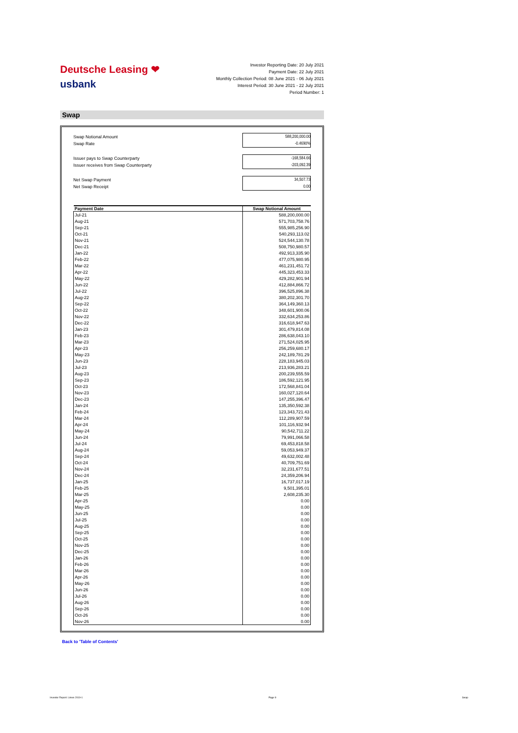Deutsche Leasing ❤
usbank
Investor Reporting Date: 20 July 2021
Payment Date: 22 July 2021
Monthly Collection Period: 08 June 2021 - 06 July 2021
Interest Period: 30 June 2021 - 22 July 2021
Period Number: 1
Swap
| Swap Notional Amount | 588,200,000.00 |
| Swap Rate | -0.4690% |
| Issuer pays to Swap Counterparty | -168,584.66 |
| Issuer receives from Swap Counterparty | -203,092.39 |
| Net Swap Payment | 34,507.73 |
| Net Swap Receipt | 0.00 |
| Payment Date | Swap Notional Amount |
| --- | --- |
| Jul-21 | 588,200,000.00 |
| Aug-21 | 571,703,758.76 |
| Sep-21 | 555,985,256.90 |
| Oct-21 | 540,293,113.02 |
| Nov-21 | 524,544,130.78 |
| Dec-21 | 508,750,980.57 |
| Jan-22 | 492,913,335.90 |
| Feb-22 | 477,075,980.95 |
| Mar-22 | 461,231,451.72 |
| Apr-22 | 445,323,453.33 |
| May-22 | 429,282,901.94 |
| Jun-22 | 412,884,866.72 |
| Jul-22 | 396,525,896.38 |
| Aug-22 | 380,202,301.70 |
| Sep-22 | 364,149,360.13 |
| Oct-22 | 348,601,900.06 |
| Nov-22 | 332,634,253.86 |
| Dec-22 | 316,618,947.63 |
| Jan-23 | 301,479,814.08 |
| Feb-23 | 286,638,043.10 |
| Mar-23 | 271,524,025.95 |
| Apr-23 | 256,259,680.17 |
| May-23 | 242,189,781.29 |
| Jun-23 | 228,183,945.03 |
| Jul-23 | 213,936,283.21 |
| Aug-23 | 200,239,555.59 |
| Sep-23 | 186,592,121.95 |
| Oct-23 | 172,568,841.04 |
| Nov-23 | 160,027,120.64 |
| Dec-23 | 147,255,396.47 |
| Jan-24 | 135,350,592.38 |
| Feb-24 | 123,343,721.43 |
| Mar-24 | 112,289,907.59 |
| Apr-24 | 101,116,932.94 |
| May-24 | 90,542,711.22 |
| Jun-24 | 79,991,066.58 |
| Jul-24 | 69,453,818.58 |
| Aug-24 | 59,053,949.37 |
| Sep-24 | 49,632,002.48 |
| Oct-24 | 40,709,751.69 |
| Nov-24 | 32,231,677.51 |
| Dec-24 | 24,359,206.94 |
| Jan-25 | 16,737,017.19 |
| Feb-25 | 9,501,395.01 |
| Mar-25 | 2,608,235.30 |
| Apr-25 | 0.00 |
| May-25 | 0.00 |
| Jun-25 | 0.00 |
| Jul-25 | 0.00 |
| Aug-25 | 0.00 |
| Sep-25 | 0.00 |
| Oct-25 | 0.00 |
| Nov-25 | 0.00 |
| Dec-25 | 0.00 |
| Jan-26 | 0.00 |
| Feb-26 | 0.00 |
| Mar-26 | 0.00 |
| Apr-26 | 0.00 |
| May-26 | 0.00 |
| Jun-26 | 0.00 |
| Jul-26 | 0.00 |
| Aug-26 | 0.00 |
| Sep-26 | 0.00 |
| Oct-26 | 0.00 |
| Nov-26 | 0.00 |
Back to 'Table of Contents'
Investor Report: Limes 2019-1 Page 9 Swap